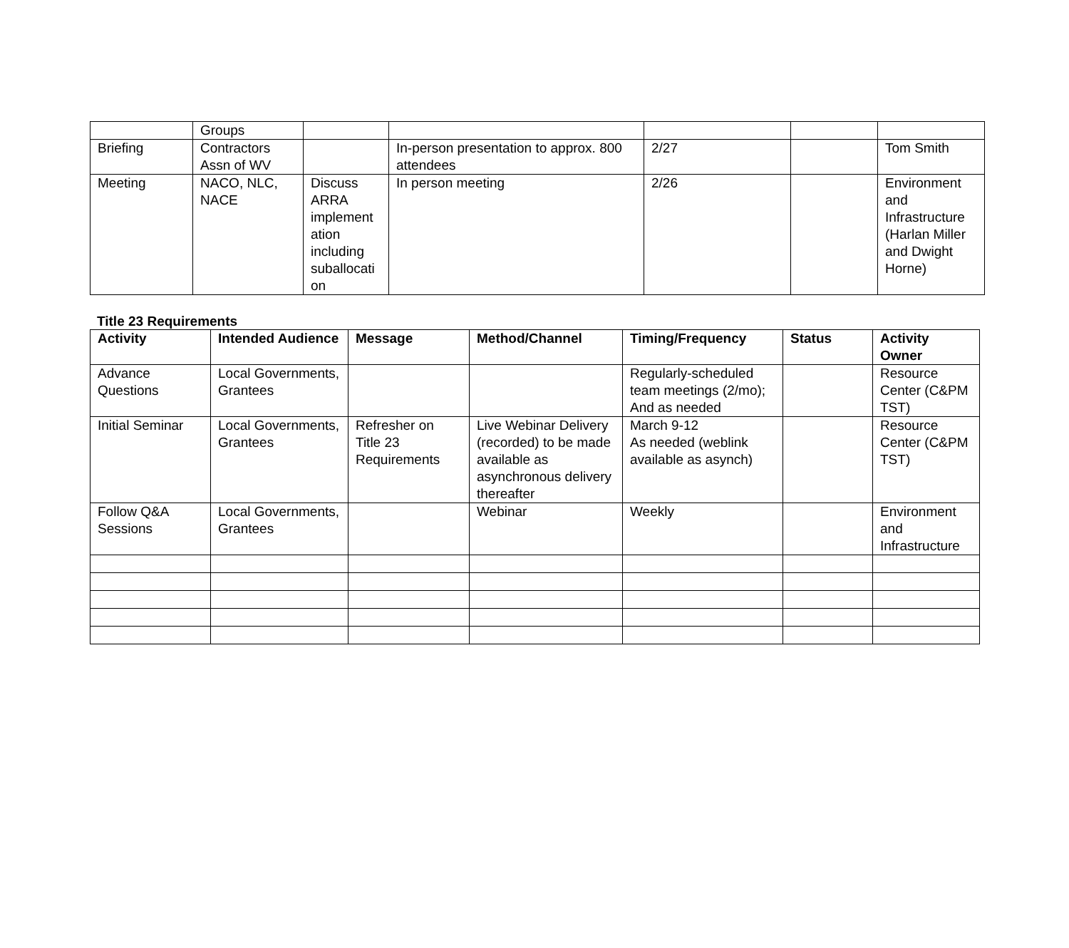| | Groups | | | | | |
| Briefing | Contractors Assn of WV | | In-person presentation to approx. 800 attendees | 2/27 | | Tom Smith |
| Meeting | NACO, NLC, NACE | Discuss ARRA implement ation including suballocati on | In person meeting | 2/26 | | Environment and Infrastructure (Harlan Miller and Dwight Horne) |
Title 23 Requirements
| Activity | Intended Audience | Message | Method/Channel | Timing/Frequency | Status | Activity Owner |
| --- | --- | --- | --- | --- | --- | --- |
| Advance Questions | Local Governments, Grantees | | | Regularly-scheduled team meetings (2/mo); And as needed | | Resource Center (C&PM TST) |
| Initial Seminar | Local Governments, Grantees | Refresher on Title 23 Requirements | Live Webinar Delivery (recorded) to be made available as asynchronous delivery thereafter | March 9-12 As needed (weblink available as asynch) | | Resource Center (C&PM TST) |
| Follow Q&A Sessions | Local Governments, Grantees | | Webinar | Weekly | | Environment and Infrastructure |